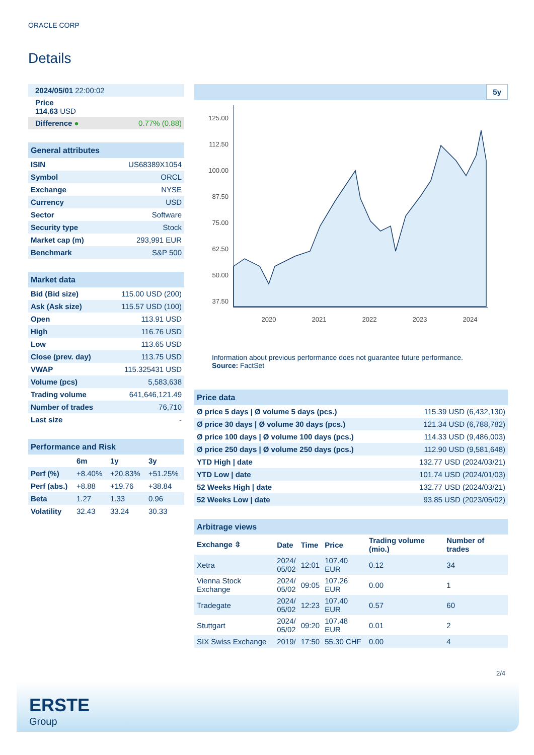ORACLE CORP
Details
| 2024/05/01 22:00:02 | |
| Price 114.63 USD | |
| Difference ● | 0.77% (0.88) |
| General attributes | |
| ISIN | US68389X1054 |
| Symbol | ORCL |
| Exchange | NYSE |
| Currency | USD |
| Sector | Software |
| Security type | Stock |
| Market cap (m) | 293,991 EUR |
| Benchmark | S&P 500 |
| Market data | |
| Bid (Bid size) | 115.00 USD (200) |
| Ask (Ask size) | 115.57 USD (100) |
| Open | 113.91 USD |
| High | 116.76 USD |
| Low | 113.65 USD |
| Close (prev. day) | 113.75 USD |
| VWAP | 115.325431 USD |
| Volume (pcs) | 5,583,638 |
| Trading volume | 641,646,121.49 |
| Number of trades | 76,710 |
| Last size | - |
| Performance and Risk | | | |
| | 6m | 1y | 3y |
| Perf (%) | +8.40% | +20.83% | +51.25% |
| Perf (abs.) | +8.88 | +19.76 | +38.84 |
| Beta | 1.27 | 1.33 | 0.96 |
| Volatility | 32.43 | 33.24 | 30.33 |
5y
125.00
112.50
100.00
87.50
75.00
62.50
50.00
37.50
2020
2021
2022
2023
2024
Information about previous performance does not guarantee future performance.
Source: FactSet
| Price data | |
| Ø price 5 days / Ø volume 5 days (pcs.) | 115.39 USD (6,432,130) |
| Ø price 30 days / Ø volume 30 days (pcs.) | 121.34 USD (6,788,782) |
| Ø price 100 days / Ø volume 100 days (pcs.) | 114.33 USD (9,486,003) |
| Ø price 250 days / Ø volume 250 days (pcs.) | 112.90 USD (9,581,648) |
| YTD High / date | 132.77 USD (2024/03/21) |
| YTD Low / date | 101.74 USD (2024/01/03) |
| 52 Weeks High / date | 132.77 USD (2024/03/21) |
| 52 Weeks Low / date | 93.85 USD (2023/05/02) |
| Arbitrage views | | | | | |
| Exchange ⇳ | Date | Time | Price | Trading volume (mio.) | Number of trades |
| Xetra | 2024/ 05/02 | 12:01 | 107.40 EUR | 0.12 | 34 |
| Vienna Stock Exchange | 2024/ 05/02 | 09:05 | 107.26 EUR | 0.00 | 1 |
| Tradegate | 2024/ 05/02 | 12:23 | 107.40 EUR | 0.57 | 60 |
| Stuttgart | 2024/ 05/02 | 09:20 | 107.48 EUR | 0.01 | 2 |
| SIX Swiss Exchange | 2019/ | 17:50 | 55.30 CHF | 0.00 | 4 |
2/4
ERSTE
Group